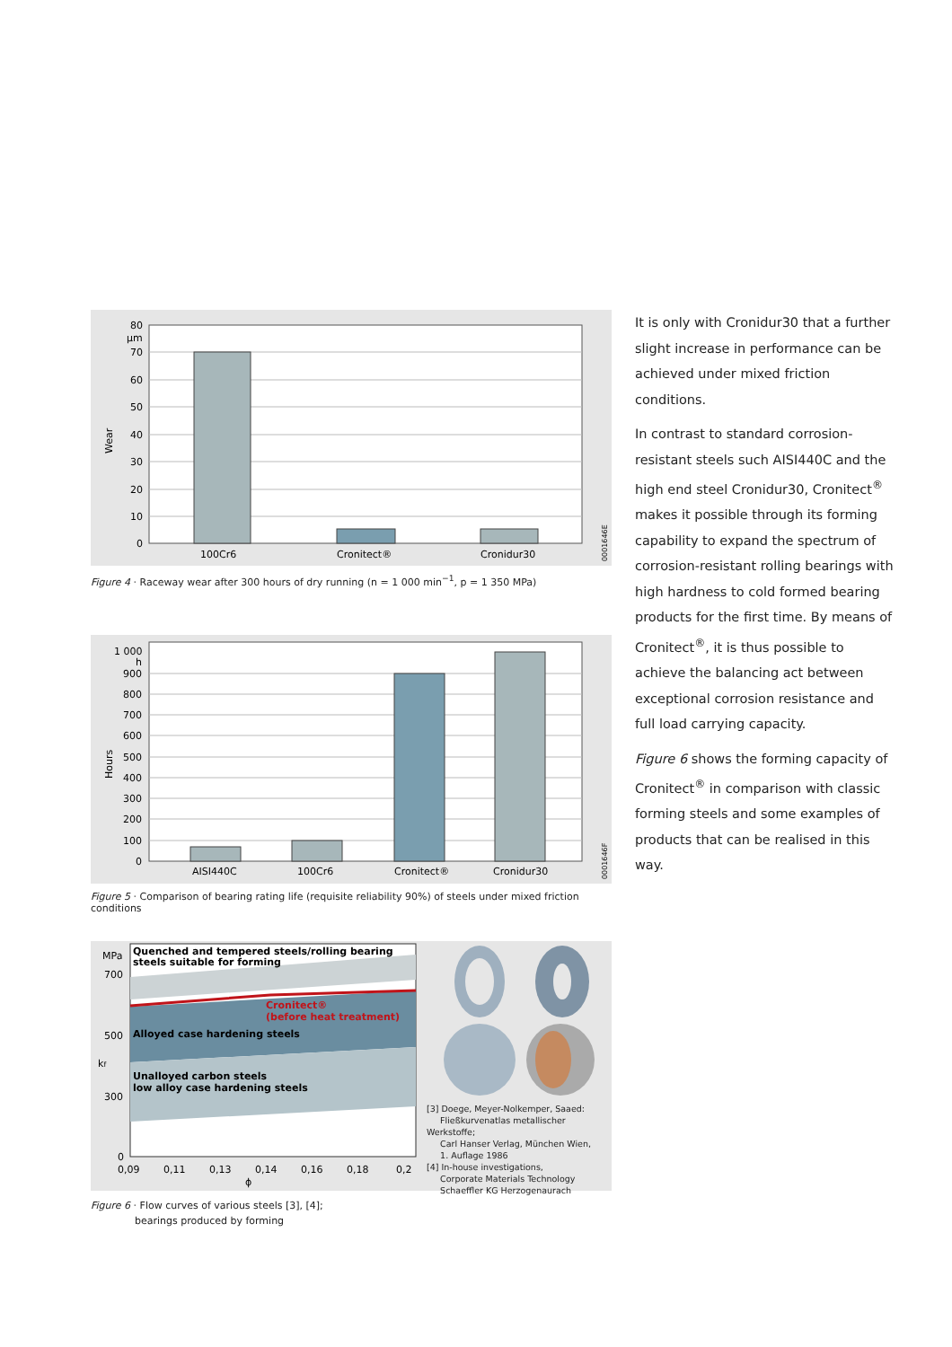80
µm
70
60
50
40
30
20
10
0
Wear
100Cr6
Cronitect®
Cronidur30
0001646E
Figure 4 · Raceway wear after 300 hours of dry running (n = 1 000 min<sup>−1</sup>, p = 1 350 MPa)
1 000
h
900
800
700
600
500
400
300
200
100
0
Hours
AISI440C
100Cr6
Cronitect®
Cronidur30
0001646F
Figure 5 · Comparison of bearing rating life (requisite reliability 90%) of steels under mixed friction conditions
Quenched and tempered steels/rolling bearing
steels suitable for forming
Cronitect®
(before heat treatment)
Alloyed case hardening steels
Unalloyed carbon steels
low alloy case hardening steels
MPa
700
500
300
0
kf
0,09
0,11
0,13
0,14
0,16
0,18
0,2
ϕ
[3] Doege, Meyer-Nolkemper, Saaed:
Fließkurvenatlas metallischer Werkstoffe;
Carl Hanser Verlag, München Wien,
1. Auflage 1986
[4] In-house investigations,
Corporate Materials Technology
Schaeffler KG Herzogenaurach
Figure 6 · Flow curves of various steels [3], [4];
bearings produced by forming
It is only with Cronidur30 that a further slight increase in performance can be achieved under mixed friction conditions.
In contrast to standard corrosion-resistant steels such AISI440C and the high end steel Cronidur30, Cronitect<sup>®</sup> makes it possible through its forming capability to expand the spectrum of corrosion-resistant rolling bearings with high hardness to cold formed bearing products for the first time. By means of Cronitect<sup>®</sup>, it is thus possible to achieve the balancing act between exceptional corrosion resistance and full load carrying capacity.
Figure 6 shows the forming capacity of Cronitect<sup>®</sup> in comparison with classic forming steels and some examples of products that can be realised in this way.